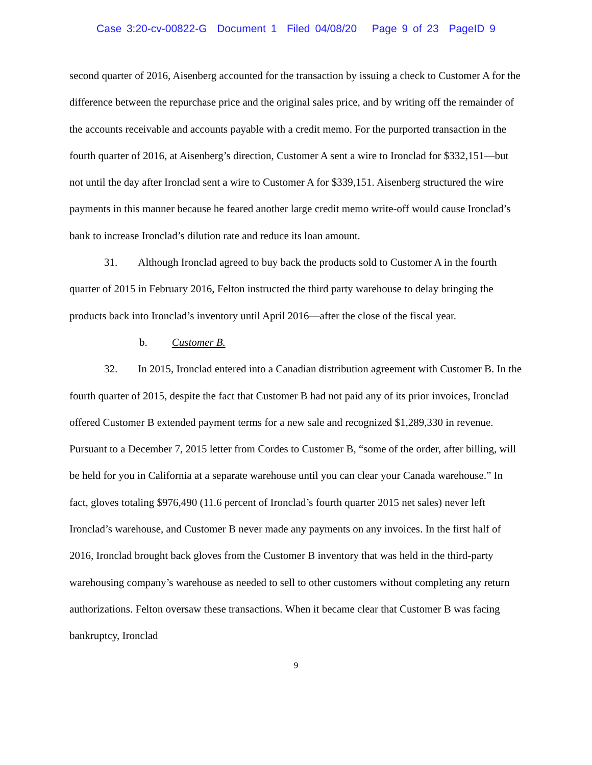Case 3:20-cv-00822-G Document 1 Filed 04/08/20 Page 9 of 23 PageID 9
second quarter of 2016, Aisenberg accounted for the transaction by issuing a check to Customer A for the difference between the repurchase price and the original sales price, and by writing off the remainder of the accounts receivable and accounts payable with a credit memo. For the purported transaction in the fourth quarter of 2016, at Aisenberg’s direction, Customer A sent a wire to Ironclad for $332,151—but not until the day after Ironclad sent a wire to Customer A for $339,151. Aisenberg structured the wire payments in this manner because he feared another large credit memo write-off would cause Ironclad’s bank to increase Ironclad’s dilution rate and reduce its loan amount.
31. Although Ironclad agreed to buy back the products sold to Customer A in the fourth quarter of 2015 in February 2016, Felton instructed the third party warehouse to delay bringing the products back into Ironclad’s inventory until April 2016—after the close of the fiscal year.
b. Customer B.
32. In 2015, Ironclad entered into a Canadian distribution agreement with Customer B. In the fourth quarter of 2015, despite the fact that Customer B had not paid any of its prior invoices, Ironclad offered Customer B extended payment terms for a new sale and recognized $1,289,330 in revenue. Pursuant to a December 7, 2015 letter from Cordes to Customer B, “some of the order, after billing, will be held for you in California at a separate warehouse until you can clear your Canada warehouse.” In fact, gloves totaling $976,490 (11.6 percent of Ironclad’s fourth quarter 2015 net sales) never left Ironclad’s warehouse, and Customer B never made any payments on any invoices. In the first half of 2016, Ironclad brought back gloves from the Customer B inventory that was held in the third-party warehousing company’s warehouse as needed to sell to other customers without completing any return authorizations. Felton oversaw these transactions. When it became clear that Customer B was facing bankruptcy, Ironclad
9